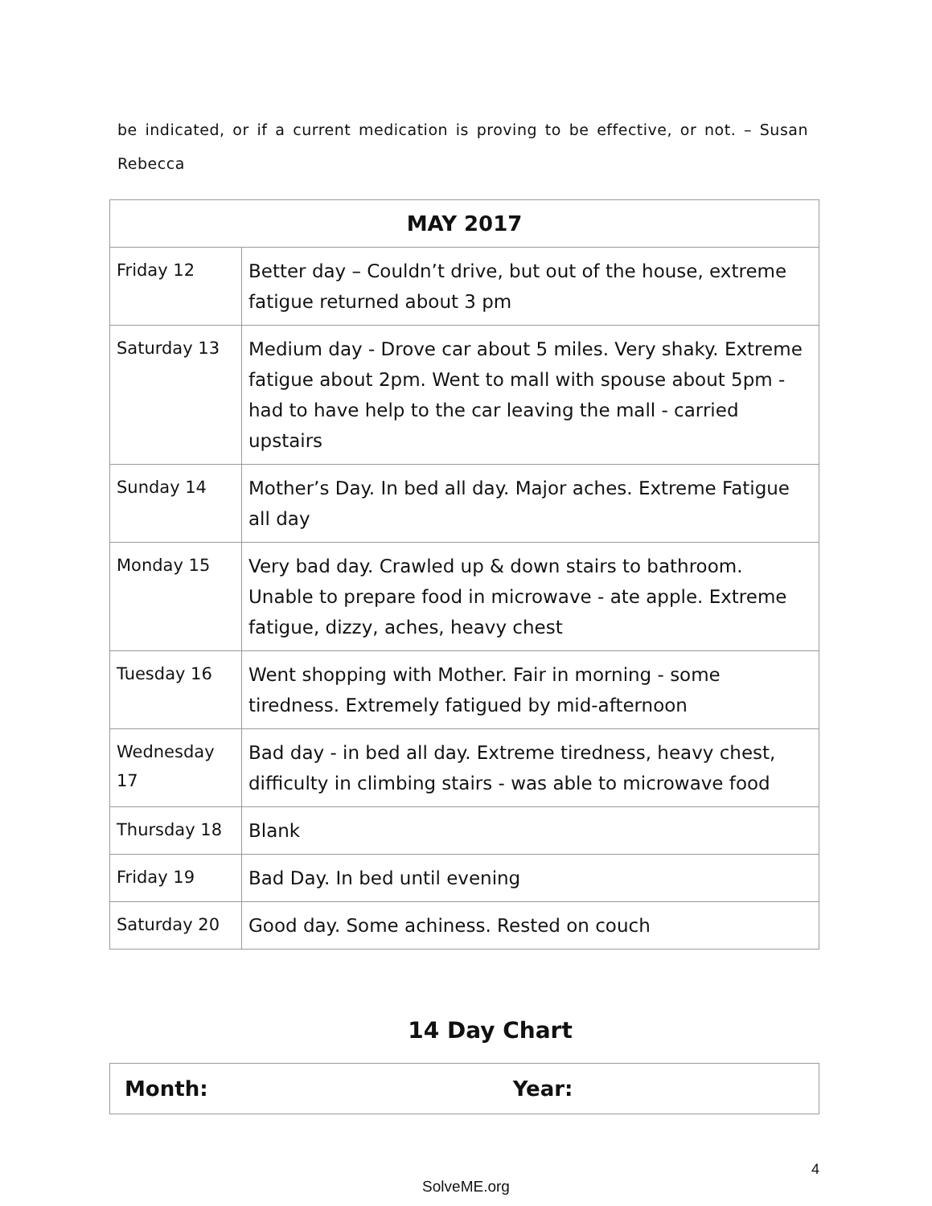be indicated, or if a current medication is proving to be effective, or not. – Susan Rebecca
| MAY 2017 | |
| --- | --- |
| Friday 12 | Better day – Couldn’t drive, but out of the house, extreme fatigue returned about 3 pm |
| Saturday 13 | Medium day - Drove car about 5 miles. Very shaky. Extreme fatigue about 2pm. Went to mall with spouse about 5pm - had to have help to the car leaving the mall - carried upstairs |
| Sunday 14 | Mother’s Day. In bed all day. Major aches. Extreme Fatigue all day |
| Monday 15 | Very bad day. Crawled up & down stairs to bathroom. Unable to prepare food in microwave - ate apple. Extreme fatigue, dizzy, aches, heavy chest |
| Tuesday 16 | Went shopping with Mother. Fair in morning - some tiredness. Extremely fatigued by mid-afternoon |
| Wednesday 17 | Bad day - in bed all day. Extreme tiredness, heavy chest, difficulty in climbing stairs - was able to microwave food |
| Thursday 18 | Blank |
| Friday 19 | Bad Day. In bed until evening |
| Saturday 20 | Good day. Some achiness. Rested on couch |
14 Day Chart
| Month: Year: |
4
SolveME.org